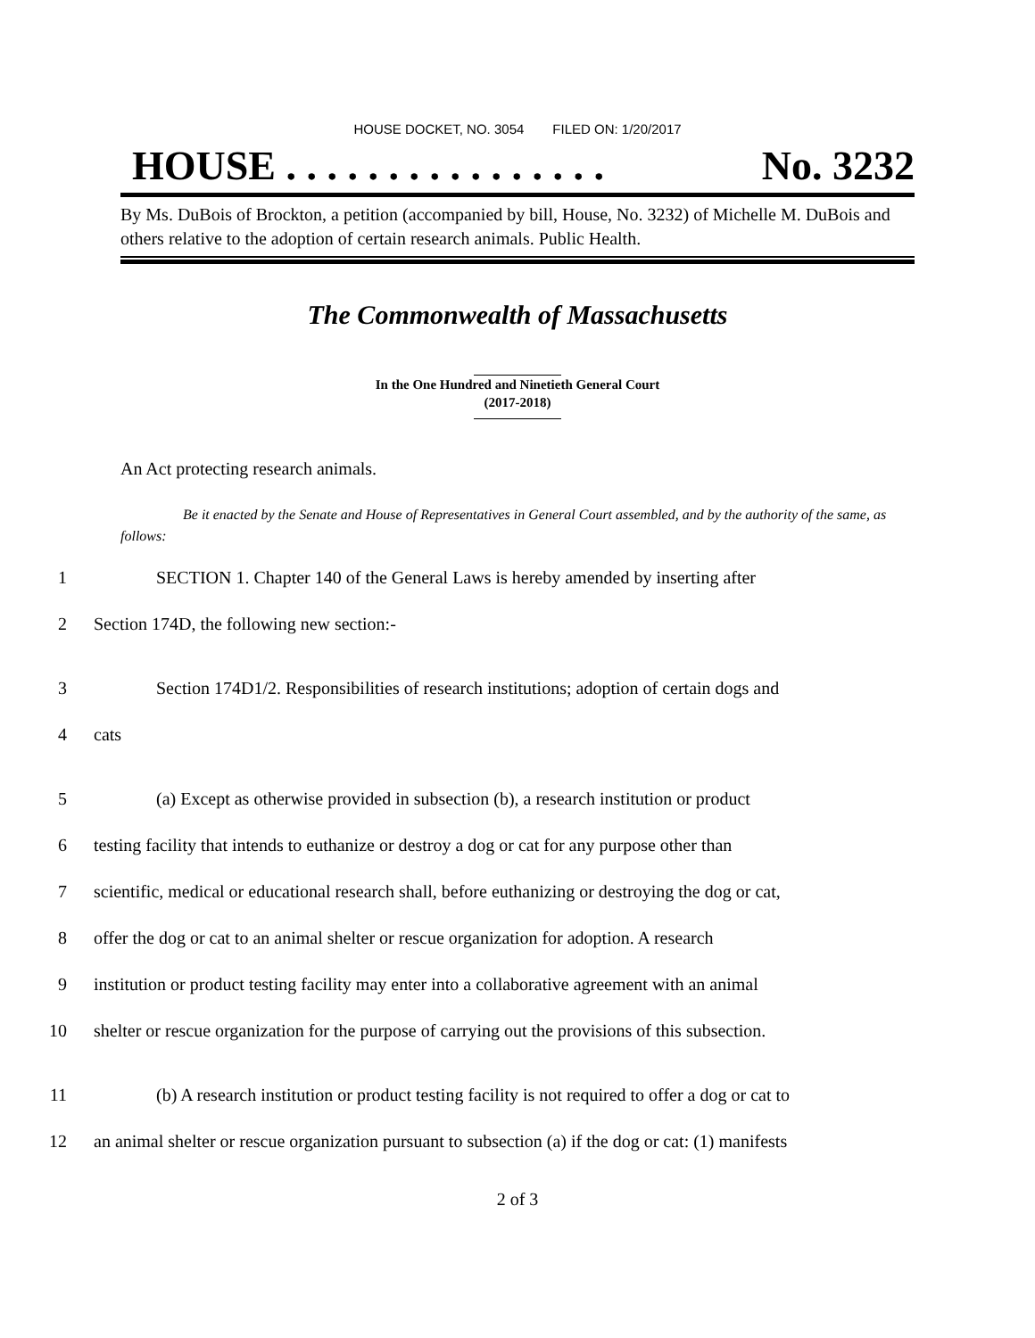HOUSE DOCKET, NO. 3054 FILED ON: 1/20/2017
HOUSE . . . . . . . . . . . . . . . . No. 3232
By Ms. DuBois of Brockton, a petition (accompanied by bill, House, No. 3232) of Michelle M. DuBois and others relative to the adoption of certain research animals. Public Health.
The Commonwealth of Massachusetts
In the One Hundred and Ninetieth General Court
(2017-2018)
An Act protecting research animals.
Be it enacted by the Senate and House of Representatives in General Court assembled, and by the authority of the same, as follows:
1 SECTION 1. Chapter 140 of the General Laws is hereby amended by inserting after
2 Section 174D, the following new section:-
3 Section 174D1/2. Responsibilities of research institutions; adoption of certain dogs and
4 cats
5 (a) Except as otherwise provided in subsection (b), a research institution or product
6 testing facility that intends to euthanize or destroy a dog or cat for any purpose other than
7 scientific, medical or educational research shall, before euthanizing or destroying the dog or cat,
8 offer the dog or cat to an animal shelter or rescue organization for adoption. A research
9 institution or product testing facility may enter into a collaborative agreement with an animal
10 shelter or rescue organization for the purpose of carrying out the provisions of this subsection.
11 (b) A research institution or product testing facility is not required to offer a dog or cat to
12 an animal shelter or rescue organization pursuant to subsection (a) if the dog or cat: (1) manifests
2 of 3